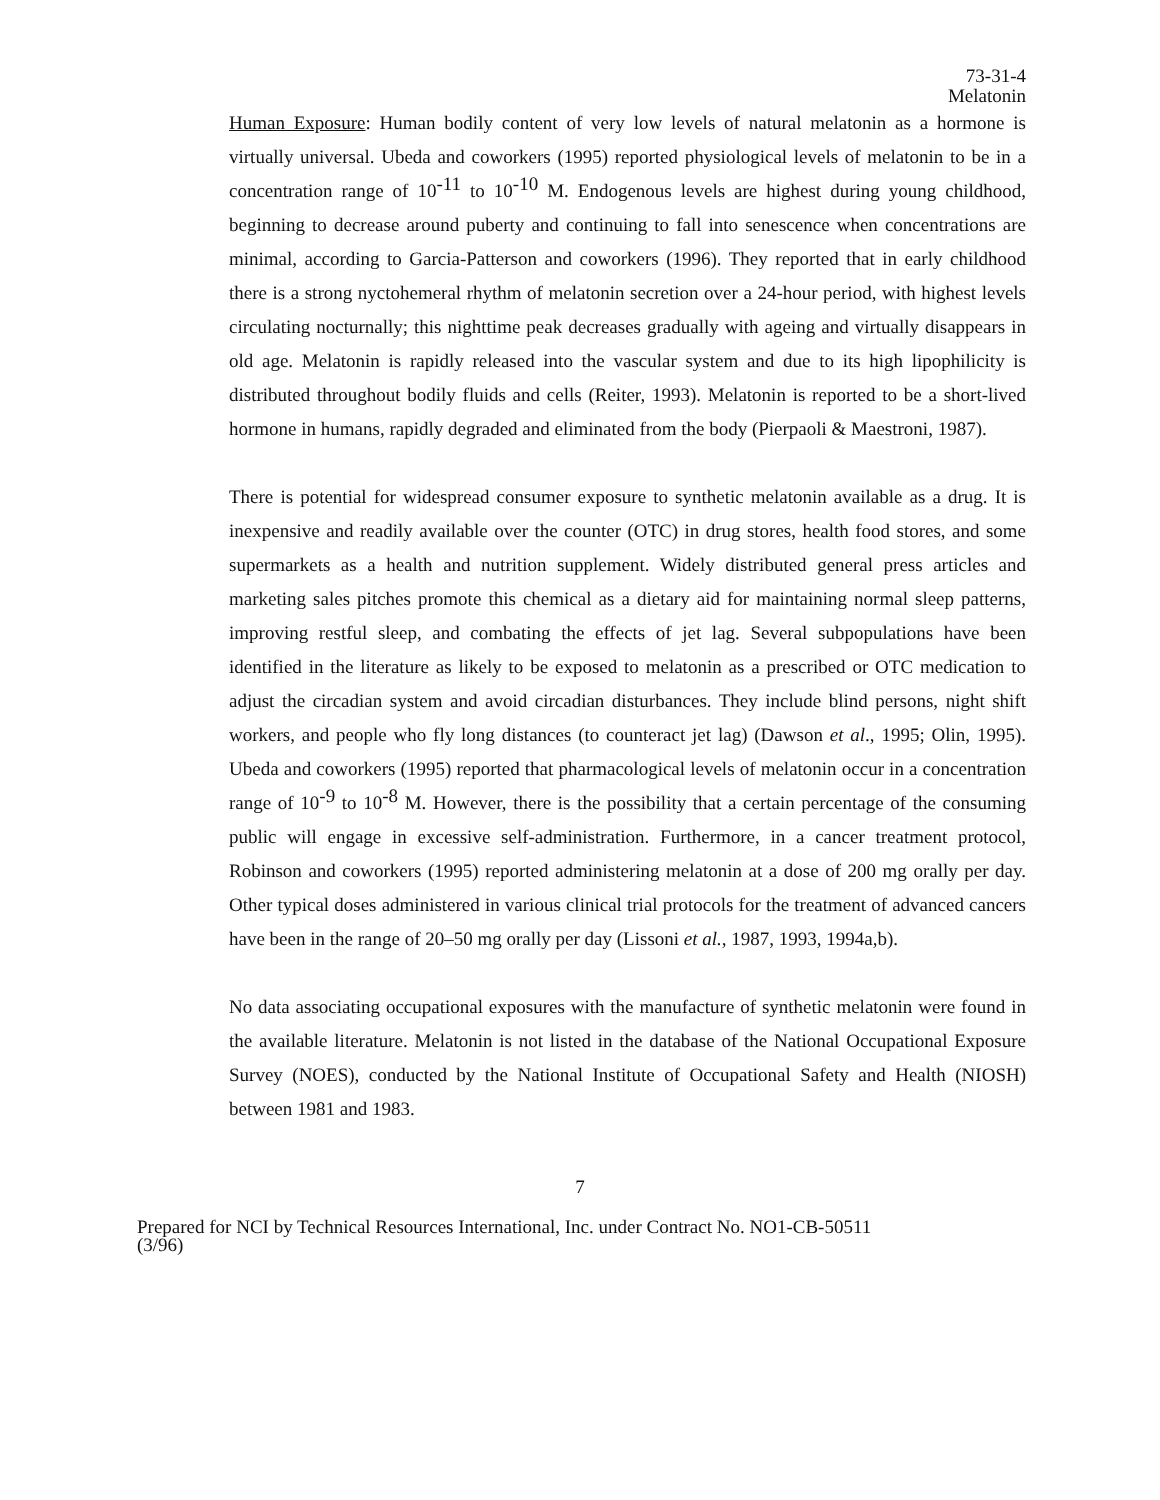73-31-4
Melatonin
Human Exposure: Human bodily content of very low levels of natural melatonin as a hormone is virtually universal. Ubeda and coworkers (1995) reported physiological levels of melatonin to be in a concentration range of 10<sup>-11</sup> to 10<sup>-10</sup> M. Endogenous levels are highest during young childhood, beginning to decrease around puberty and continuing to fall into senescence when concentrations are minimal, according to Garcia-Patterson and coworkers (1996). They reported that in early childhood there is a strong nyctohemeral rhythm of melatonin secretion over a 24-hour period, with highest levels circulating nocturnally; this nighttime peak decreases gradually with ageing and virtually disappears in old age. Melatonin is rapidly released into the vascular system and due to its high lipophilicity is distributed throughout bodily fluids and cells (Reiter, 1993). Melatonin is reported to be a short-lived hormone in humans, rapidly degraded and eliminated from the body (Pierpaoli & Maestroni, 1987).
There is potential for widespread consumer exposure to synthetic melatonin available as a drug. It is inexpensive and readily available over the counter (OTC) in drug stores, health food stores, and some supermarkets as a health and nutrition supplement. Widely distributed general press articles and marketing sales pitches promote this chemical as a dietary aid for maintaining normal sleep patterns, improving restful sleep, and combating the effects of jet lag. Several subpopulations have been identified in the literature as likely to be exposed to melatonin as a prescribed or OTC medication to adjust the circadian system and avoid circadian disturbances. They include blind persons, night shift workers, and people who fly long distances (to counteract jet lag) (Dawson et al., 1995; Olin, 1995). Ubeda and coworkers (1995) reported that pharmacological levels of melatonin occur in a concentration range of 10<sup>-9</sup> to 10<sup>-8</sup> M. However, there is the possibility that a certain percentage of the consuming public will engage in excessive self-administration. Furthermore, in a cancer treatment protocol, Robinson and coworkers (1995) reported administering melatonin at a dose of 200 mg orally per day. Other typical doses administered in various clinical trial protocols for the treatment of advanced cancers have been in the range of 20–50 mg orally per day (Lissoni et al., 1987, 1993, 1994a,b).
No data associating occupational exposures with the manufacture of synthetic melatonin were found in the available literature. Melatonin is not listed in the database of the National Occupational Exposure Survey (NOES), conducted by the National Institute of Occupational Safety and Health (NIOSH) between 1981 and 1983.
7
Prepared for NCI by Technical Resources International, Inc. under Contract No. NO1-CB-50511
(3/96)